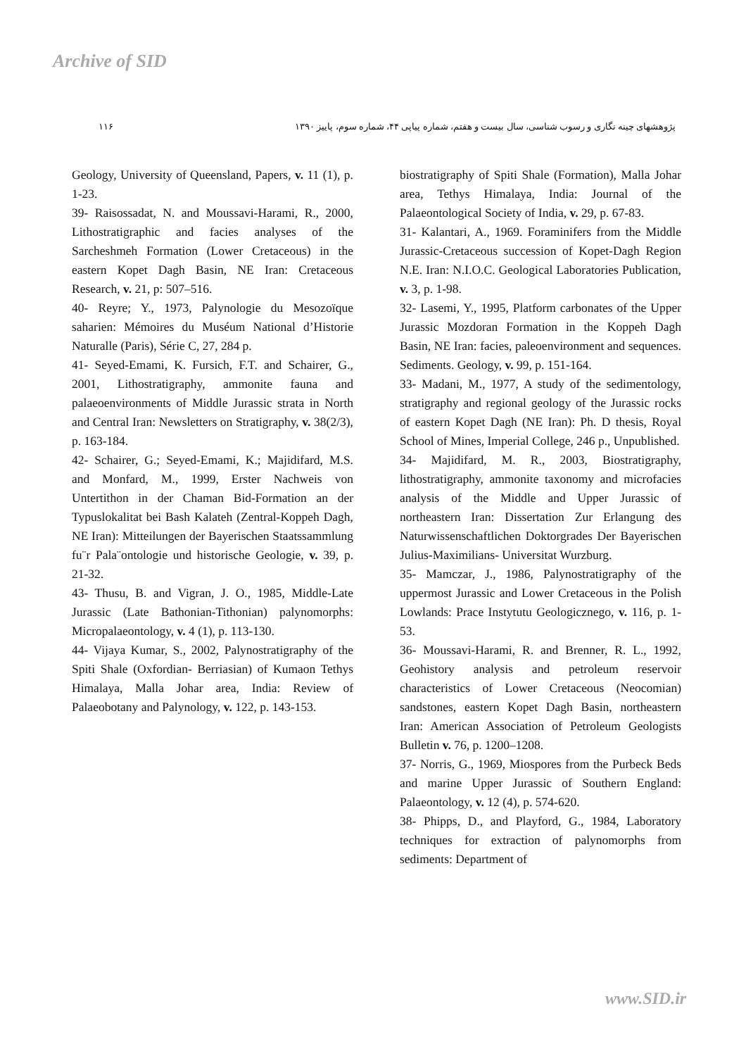Archive of SID
پژوهشهای چینه نگاری و رسوب شناسی، سال بیست و هفتم، شماره پیاپی ۴۴، شماره سوم، پاییز ۱۳۹۰ ۱۱۶
biostratigraphy of Spiti Shale (Formation), Malla Johar area, Tethys Himalaya, India: Journal of the Palaeontological Society of India, v. 29, p. 67-83.
31- Kalantari, A., 1969. Foraminifers from the Middle Jurassic-Cretaceous succession of Kopet-Dagh Region N.E. Iran: N.I.O.C. Geological Laboratories Publication, v. 3, p. 1-98.
32- Lasemi, Y., 1995, Platform carbonates of the Upper Jurassic Mozdoran Formation in the Koppeh Dagh Basin, NE Iran: facies, paleoenvironment and sequences. Sediments. Geology, v. 99, p. 151-164.
33- Madani, M., 1977, A study of the sedimentology, stratigraphy and regional geology of the Jurassic rocks of eastern Kopet Dagh (NE Iran): Ph. D thesis, Royal School of Mines, Imperial College, 246 p., Unpublished.
34- Majidifard, M. R., 2003, Biostratigraphy, lithostratigraphy, ammonite taxonomy and microfacies analysis of the Middle and Upper Jurassic of northeastern Iran: Dissertation Zur Erlangung des Naturwissenschaftlichen Doktorgrades Der Bayerischen Julius-Maximilians- Universitat Wurzburg.
35- Mamczar, J., 1986, Palynostratigraphy of the uppermost Jurassic and Lower Cretaceous in the Polish Lowlands: Prace Instytutu Geologicznego, v. 116, p. 1- 53.
36- Moussavi-Harami, R. and Brenner, R. L., 1992, Geohistory analysis and petroleum reservoir characteristics of Lower Cretaceous (Neocomian) sandstones, eastern Kopet Dagh Basin, northeastern Iran: American Association of Petroleum Geologists Bulletin v. 76, p. 1200–1208.
37- Norris, G., 1969, Miospores from the Purbeck Beds and marine Upper Jurassic of Southern England: Palaeontology, v. 12 (4), p. 574-620.
38- Phipps, D., and Playford, G., 1984, Laboratory techniques for extraction of palynomorphs from sediments: Department of
Geology, University of Queensland, Papers, v. 11 (1), p. 1-23.
39- Raisossadat, N. and Moussavi-Harami, R., 2000, Lithostratigraphic and facies analyses of the Sarcheshmeh Formation (Lower Cretaceous) in the eastern Kopet Dagh Basin, NE Iran: Cretaceous Research, v. 21, p: 507–516.
40- Reyre; Y., 1973, Palynologie du Mesozoïque saharien: Mémoires du Muséum National d’Historie Naturalle (Paris), Série C, 27, 284 p.
41- Seyed-Emami, K. Fursich, F.T. and Schairer, G., 2001, Lithostratigraphy, ammonite fauna and palaeoenvironments of Middle Jurassic strata in North and Central Iran: Newsletters on Stratigraphy, v. 38(2/3), p. 163-184.
42- Schairer, G.; Seyed-Emami, K.; Majidifard, M.S. and Monfard, M., 1999, Erster Nachweis von Untertithon in der Chaman Bid-Formation an der Typuslokalitat bei Bash Kalateh (Zentral-Koppeh Dagh, NE Iran): Mitteilungen der Bayerischen Staatssammlung fu¨r Pala¨ontologie und historische Geologie, v. 39, p. 21-32.
43- Thusu, B. and Vigran, J. O., 1985, Middle-Late Jurassic (Late Bathonian-Tithonian) palynomorphs: Micropalaeontology, v. 4 (1), p. 113-130.
44- Vijaya Kumar, S., 2002, Palynostratigraphy of the Spiti Shale (Oxfordian- Berriasian) of Kumaon Tethys Himalaya, Malla Johar area, India: Review of Palaeobotany and Palynology, v. 122, p. 143-153.
www.SID.ir